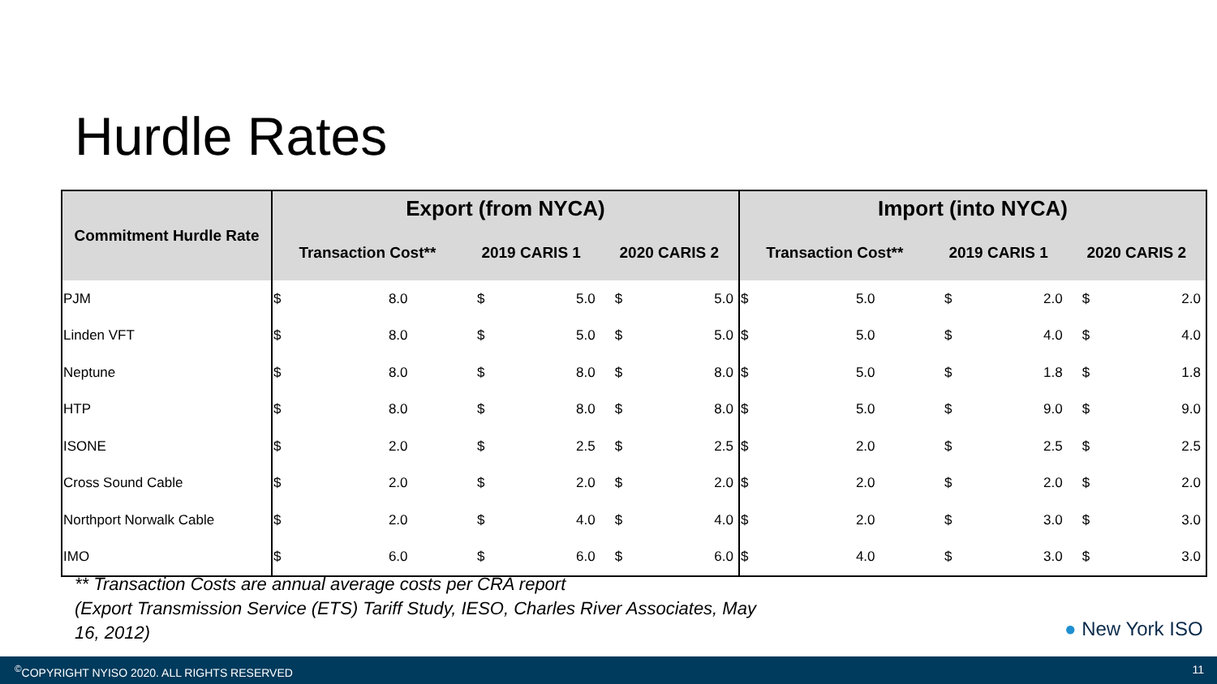Hurdle Rates
| Commitment Hurdle Rate | Export (from NYCA) | | | | | | Import (into NYCA) | | | | | |
| --- | --- | --- | --- | --- | --- | --- | --- | --- | --- | --- | --- | --- |
| | Transaction Cost** | | 2019 CARIS 1 | | 2020 CARIS 2 | | Transaction Cost** | | 2019 CARIS 1 | | 2020 CARIS 2 | |
| PJM | $ | 8.0 | $ | 5.0 | $ | 5.0 | $ | 5.0 | $ | 2.0 | $ | 2.0 |
| Linden VFT | $ | 8.0 | $ | 5.0 | $ | 5.0 | $ | 5.0 | $ | 4.0 | $ | 4.0 |
| Neptune | $ | 8.0 | $ | 8.0 | $ | 8.0 | $ | 5.0 | $ | 1.8 | $ | 1.8 |
| HTP | $ | 8.0 | $ | 8.0 | $ | 8.0 | $ | 5.0 | $ | 9.0 | $ | 9.0 |
| ISONE | $ | 2.0 | $ | 2.5 | $ | 2.5 | $ | 2.0 | $ | 2.5 | $ | 2.5 |
| Cross Sound Cable | $ | 2.0 | $ | 2.0 | $ | 2.0 | $ | 2.0 | $ | 2.0 | $ | 2.0 |
| Northport Norwalk Cable | $ | 2.0 | $ | 4.0 | $ | 4.0 | $ | 2.0 | $ | 3.0 | $ | 3.0 |
| IMO | $ | 6.0 | $ | 6.0 | $ | 6.0 | $ | 4.0 | $ | 3.0 | $ | 3.0 |
** Transaction Costs are annual average costs per CRA report
(Export Transmission Service (ETS) Tariff Study, IESO, Charles River Associates, May
16, 2012)
● New York ISO
<sup>©</sup>COPYRIGHT NYISO 2020. ALL RIGHTS RESERVED 11